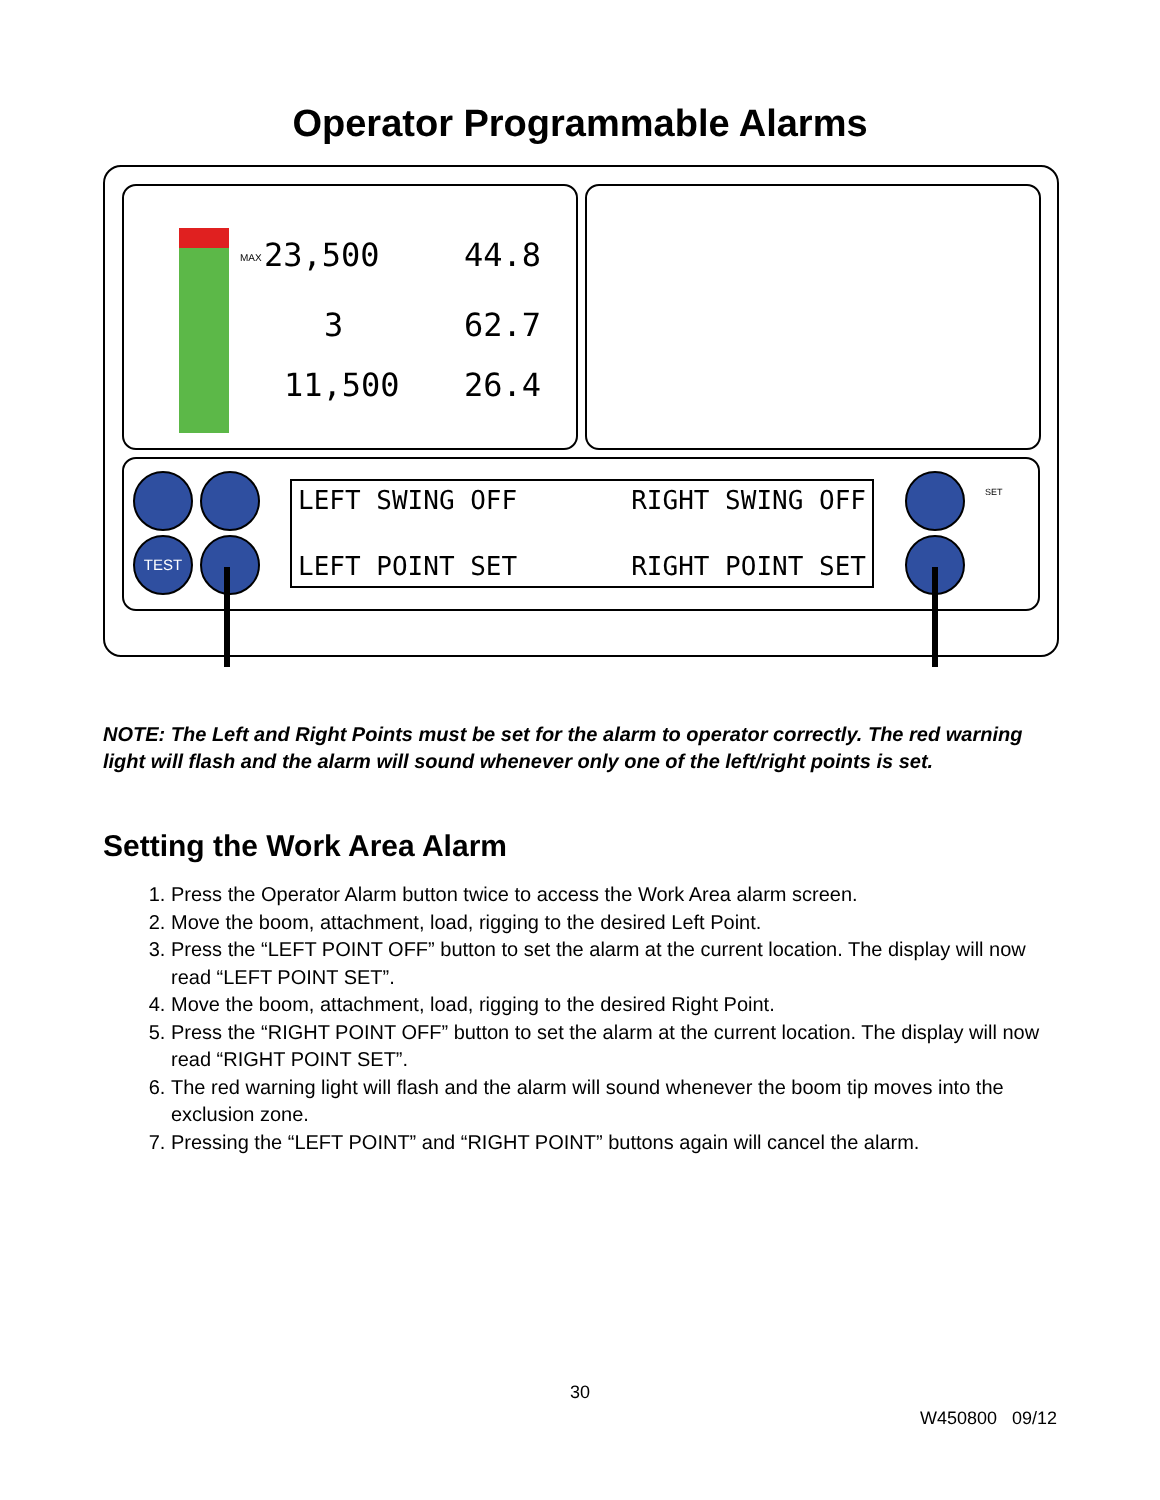Operator Programmable Alarms
23,500 44.8
3 62.7
11,500 26.4
MAX
TEST
SET
LEFT SWING OFF RIGHT SWING OFF
LEFT POINT SET RIGHT POINT SET
NOTE: The Left and Right Points must be set for the alarm to operator correctly. The red warning light will flash and the alarm will sound whenever only one of the left/right points is set.
Setting the Work Area Alarm
1. Press the Operator Alarm button twice to access the Work Area alarm screen.
2. Move the boom, attachment, load, rigging to the desired Left Point.
3. Press the “LEFT POINT OFF” button to set the alarm at the current location. The display will now read “LEFT POINT SET”.
4. Move the boom, attachment, load, rigging to the desired Right Point.
5. Press the “RIGHT POINT OFF” button to set the alarm at the current location. The display will now read “RIGHT POINT SET”.
6. The red warning light will flash and the alarm will sound whenever the boom tip moves into the exclusion zone.
7. Pressing the “LEFT POINT” and “RIGHT POINT” buttons again will cancel the alarm.
30
W450800 09/12